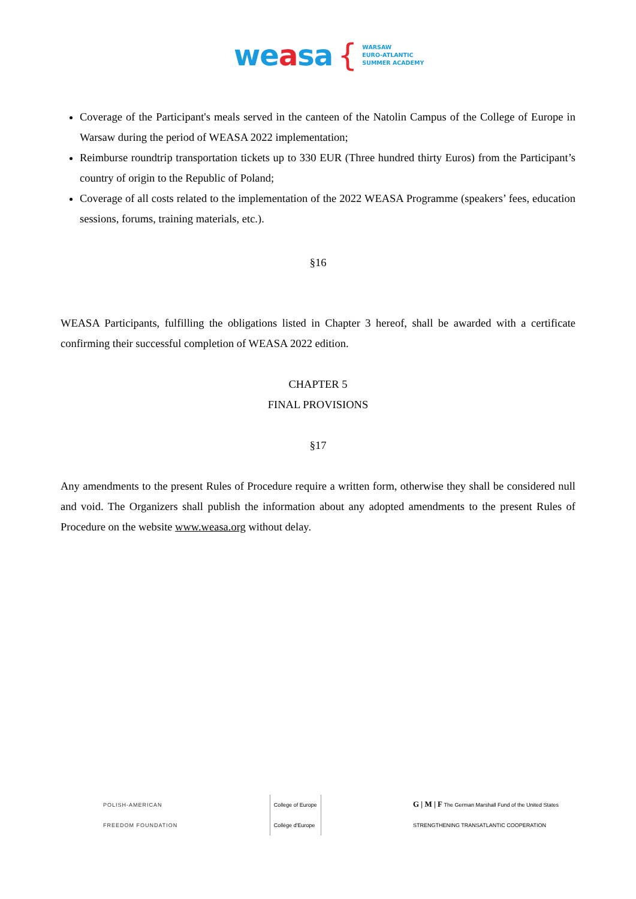weasa { WARSAW
EURO-ATLANTIC
SUMMER ACADEMY
Coverage of the Participant's meals served in the canteen of the Natolin Campus of the College of Europe in Warsaw during the period of WEASA 2022 implementation;
Reimburse roundtrip transportation tickets up to 330 EUR (Three hundred thirty Euros) from the Participant’s country of origin to the Republic of Poland;
Coverage of all costs related to the implementation of the 2022 WEASA Programme (speakers’ fees, education sessions, forums, training materials, etc.).
§16
WEASA Participants, fulfilling the obligations listed in Chapter 3 hereof, shall be awarded with a certificate confirming their successful completion of WEASA 2022 edition.
CHAPTER 5
FINAL PROVISIONS
§17
Any amendments to the present Rules of Procedure require a written form, otherwise they shall be considered null and void. The Organizers shall publish the information about any adopted amendments to the present Rules of Procedure on the website www.weasa.org without delay.
POLISH-AMERICAN
FREEDOM FOUNDATION
College of Europe
Collège d'Europe
G | M | F The German Marshall Fund of the United States
STRENGTHENING TRANSATLANTIC COOPERATION